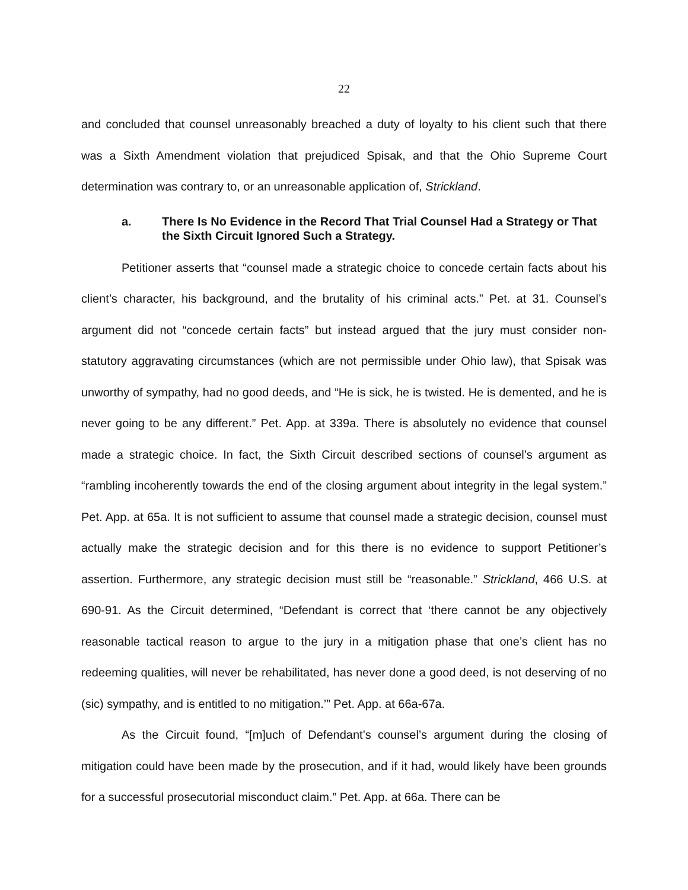22
and concluded that counsel unreasonably breached a duty of loyalty to his client such that there was a Sixth Amendment violation that prejudiced Spisak, and that the Ohio Supreme Court determination was contrary to, or an unreasonable application of, Strickland.
a. There Is No Evidence in the Record That Trial Counsel Had a Strategy or That the Sixth Circuit Ignored Such a Strategy.
Petitioner asserts that “counsel made a strategic choice to concede certain facts about his client’s character, his background, and the brutality of his criminal acts.” Pet. at 31. Counsel’s argument did not “concede certain facts” but instead argued that the jury must consider non-statutory aggravating circumstances (which are not permissible under Ohio law), that Spisak was unworthy of sympathy, had no good deeds, and “He is sick, he is twisted. He is demented, and he is never going to be any different.” Pet. App. at 339a. There is absolutely no evidence that counsel made a strategic choice. In fact, the Sixth Circuit described sections of counsel’s argument as “rambling incoherently towards the end of the closing argument about integrity in the legal system.” Pet. App. at 65a. It is not sufficient to assume that counsel made a strategic decision, counsel must actually make the strategic decision and for this there is no evidence to support Petitioner’s assertion. Furthermore, any strategic decision must still be “reasonable.” Strickland, 466 U.S. at 690-91. As the Circuit determined, “Defendant is correct that ‘there cannot be any objectively reasonable tactical reason to argue to the jury in a mitigation phase that one’s client has no redeeming qualities, will never be rehabilitated, has never done a good deed, is not deserving of no (sic) sympathy, and is entitled to no mitigation.’” Pet. App. at 66a-67a.
As the Circuit found, “[m]uch of Defendant’s counsel’s argument during the closing of mitigation could have been made by the prosecution, and if it had, would likely have been grounds for a successful prosecutorial misconduct claim.” Pet. App. at 66a. There can be